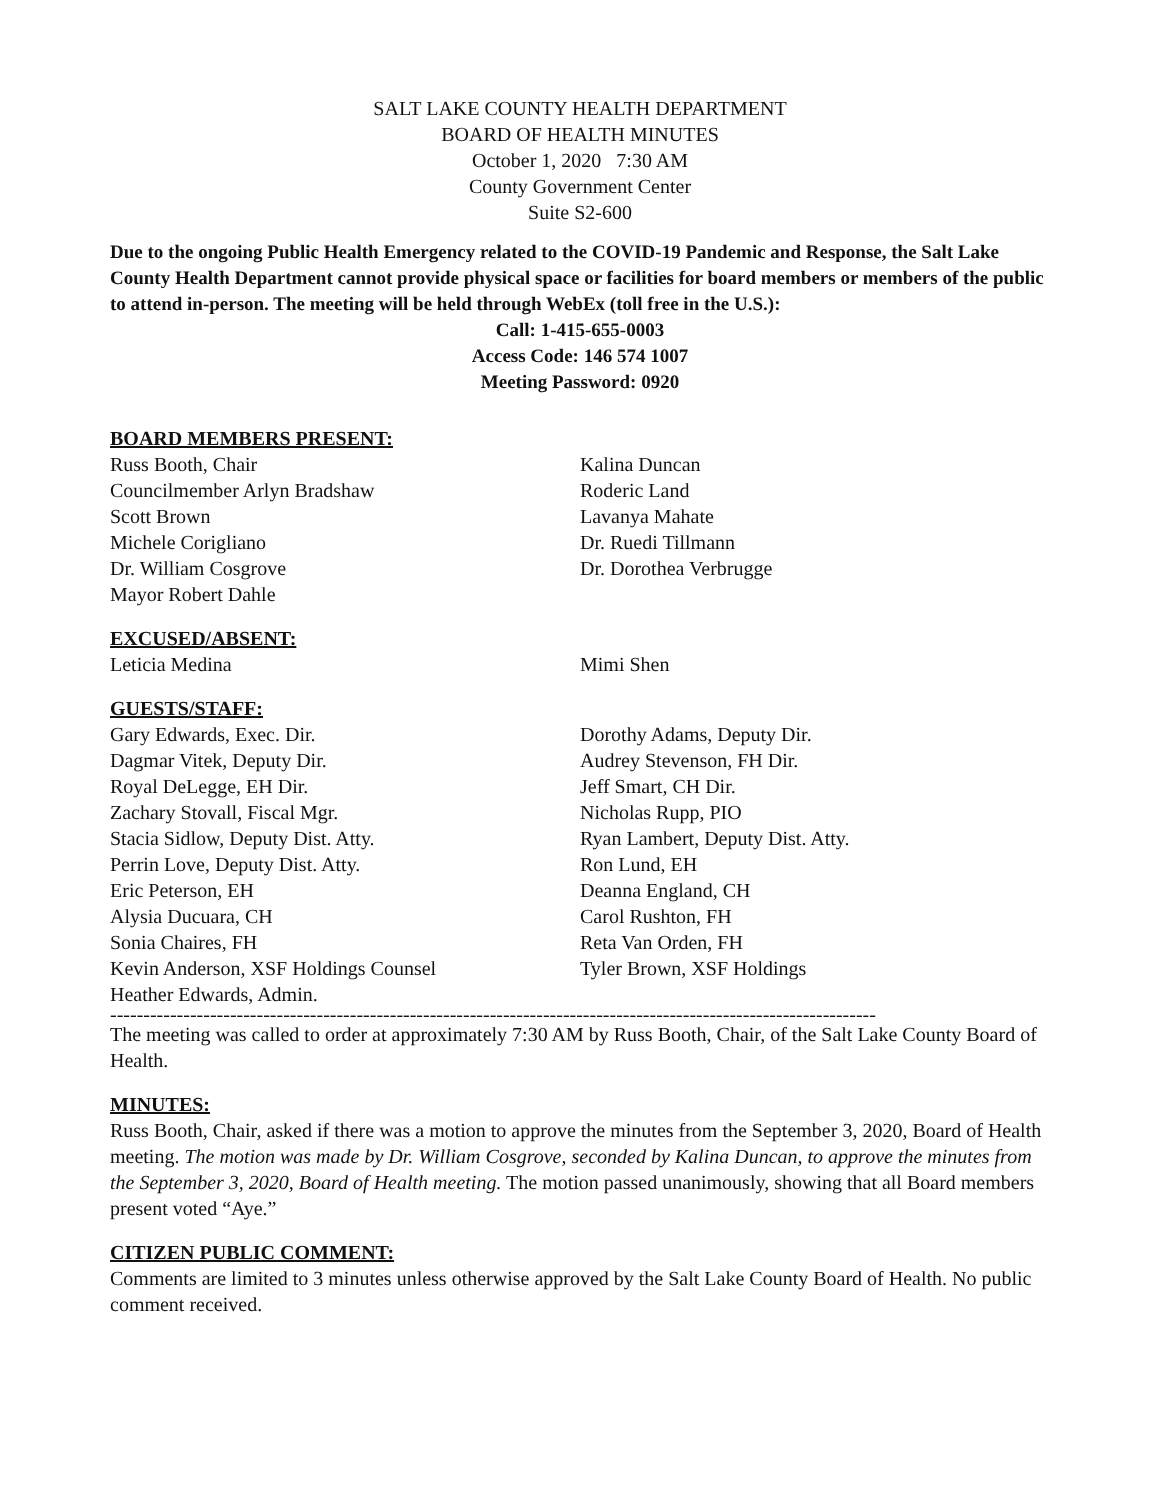SALT LAKE COUNTY HEALTH DEPARTMENT
BOARD OF HEALTH MINUTES
October 1, 2020 7:30 AM
County Government Center
Suite S2-600
Due to the ongoing Public Health Emergency related to the COVID-19 Pandemic and Response, the Salt Lake County Health Department cannot provide physical space or facilities for board members or members of the public to attend in-person. The meeting will be held through WebEx (toll free in the U.S.):
Call: 1-415-655-0003
Access Code: 146 574 1007
Meeting Password: 0920
BOARD MEMBERS PRESENT:
Russ Booth, Chair
Councilmember Arlyn Bradshaw
Scott Brown
Michele Corigliano
Dr. William Cosgrove
Mayor Robert Dahle
Kalina Duncan
Roderic Land
Lavanya Mahate
Dr. Ruedi Tillmann
Dr. Dorothea Verbrugge
EXCUSED/ABSENT:
Leticia Medina Mimi Shen
GUESTS/STAFF:
Gary Edwards, Exec. Dir.
Dagmar Vitek, Deputy Dir.
Royal DeLegge, EH Dir.
Zachary Stovall, Fiscal Mgr.
Stacia Sidlow, Deputy Dist. Atty.
Perrin Love, Deputy Dist. Atty.
Eric Peterson, EH
Alysia Ducuara, CH
Sonia Chaires, FH
Kevin Anderson, XSF Holdings Counsel
Heather Edwards, Admin.
Dorothy Adams, Deputy Dir.
Audrey Stevenson, FH Dir.
Jeff Smart, CH Dir.
Nicholas Rupp, PIO
Ryan Lambert, Deputy Dist. Atty.
Ron Lund, EH
Deanna England, CH
Carol Rushton, FH
Reta Van Orden, FH
Tyler Brown, XSF Holdings
-------------------------------------------------------------------------------------------------------------------
The meeting was called to order at approximately 7:30 AM by Russ Booth, Chair, of the Salt Lake County Board of Health.
MINUTES:
Russ Booth, Chair, asked if there was a motion to approve the minutes from the September 3, 2020, Board of Health meeting. The motion was made by Dr. William Cosgrove, seconded by Kalina Duncan, to approve the minutes from the September 3, 2020, Board of Health meeting. The motion passed unanimously, showing that all Board members present voted “Aye.”
CITIZEN PUBLIC COMMENT:
Comments are limited to 3 minutes unless otherwise approved by the Salt Lake County Board of Health. No public comment received.